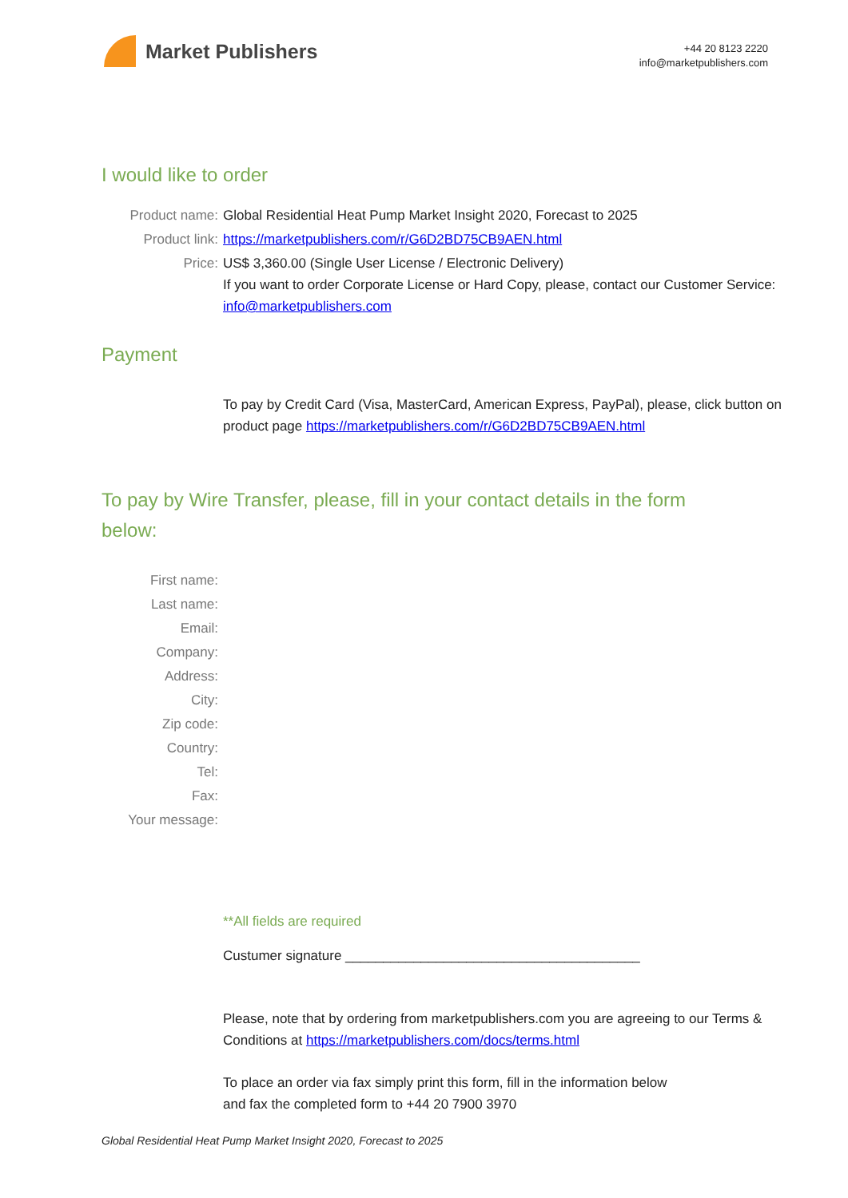Market Publishers
+44 20 8123 2220
info@marketpublishers.com
I would like to order
Product name: Global Residential Heat Pump Market Insight 2020, Forecast to 2025
Product link: https://marketpublishers.com/r/G6D2BD75CB9AEN.html
Price: US$ 3,360.00 (Single User License / Electronic Delivery)
If you want to order Corporate License or Hard Copy, please, contact our Customer Service:
info@marketpublishers.com
Payment
To pay by Credit Card (Visa, MasterCard, American Express, PayPal), please, click button on product page https://marketpublishers.com/r/G6D2BD75CB9AEN.html
To pay by Wire Transfer, please, fill in your contact details in the form below:
First name:
Last name:
Email:
Company:
Address:
City:
Zip code:
Country:
Tel:
Fax:
Your message:
**All fields are required
Custumer signature _______________________________________
Please, note that by ordering from marketpublishers.com you are agreeing to our Terms & Conditions at https://marketpublishers.com/docs/terms.html
To place an order via fax simply print this form, fill in the information below
and fax the completed form to +44 20 7900 3970
Global Residential Heat Pump Market Insight 2020, Forecast to 2025